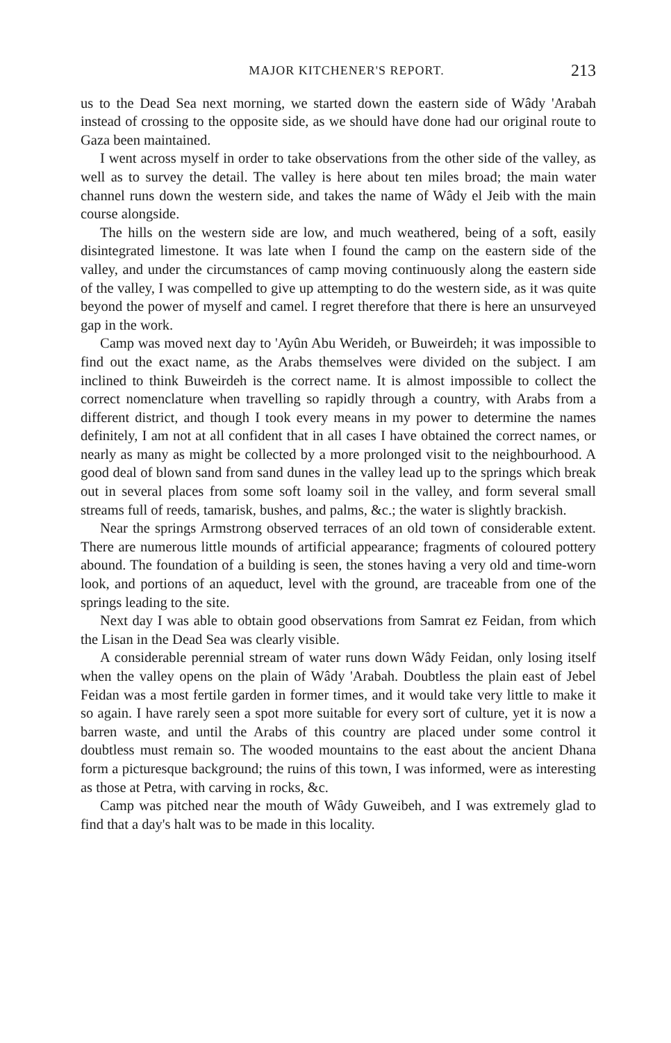MAJOR KITCHENER'S REPORT. 213
us to the Dead Sea next morning, we started down the eastern side of Wâdy 'Arabah instead of crossing to the opposite side, as we should have done had our original route to Gaza been maintained.
I went across myself in order to take observations from the other side of the valley, as well as to survey the detail. The valley is here about ten miles broad; the main water channel runs down the western side, and takes the name of Wâdy el Jeib with the main course alongside.
The hills on the western side are low, and much weathered, being of a soft, easily disintegrated limestone. It was late when I found the camp on the eastern side of the valley, and under the circumstances of camp moving continuously along the eastern side of the valley, I was compelled to give up attempting to do the western side, as it was quite beyond the power of myself and camel. I regret therefore that there is here an unsurveyed gap in the work.
Camp was moved next day to 'Ayûn Abu Werideh, or Buweirdeh; it was impossible to find out the exact name, as the Arabs themselves were divided on the subject. I am inclined to think Buweirdeh is the correct name. It is almost impossible to collect the correct nomenclature when travelling so rapidly through a country, with Arabs from a different district, and though I took every means in my power to determine the names definitely, I am not at all confident that in all cases I have obtained the correct names, or nearly as many as might be collected by a more prolonged visit to the neighbourhood. A good deal of blown sand from sand dunes in the valley lead up to the springs which break out in several places from some soft loamy soil in the valley, and form several small streams full of reeds, tamarisk, bushes, and palms, &c.; the water is slightly brackish.
Near the springs Armstrong observed terraces of an old town of considerable extent. There are numerous little mounds of artificial appearance; fragments of coloured pottery abound. The foundation of a building is seen, the stones having a very old and time-worn look, and portions of an aqueduct, level with the ground, are traceable from one of the springs leading to the site.
Next day I was able to obtain good observations from Samrat ez Feidan, from which the Lisan in the Dead Sea was clearly visible.
A considerable perennial stream of water runs down Wâdy Feidan, only losing itself when the valley opens on the plain of Wâdy 'Arabah. Doubtless the plain east of Jebel Feidan was a most fertile garden in former times, and it would take very little to make it so again. I have rarely seen a spot more suitable for every sort of culture, yet it is now a barren waste, and until the Arabs of this country are placed under some control it doubtless must remain so. The wooded mountains to the east about the ancient Dhana form a picturesque background; the ruins of this town, I was informed, were as interesting as those at Petra, with carving in rocks, &c.
Camp was pitched near the mouth of Wâdy Guweibeh, and I was extremely glad to find that a day's halt was to be made in this locality.